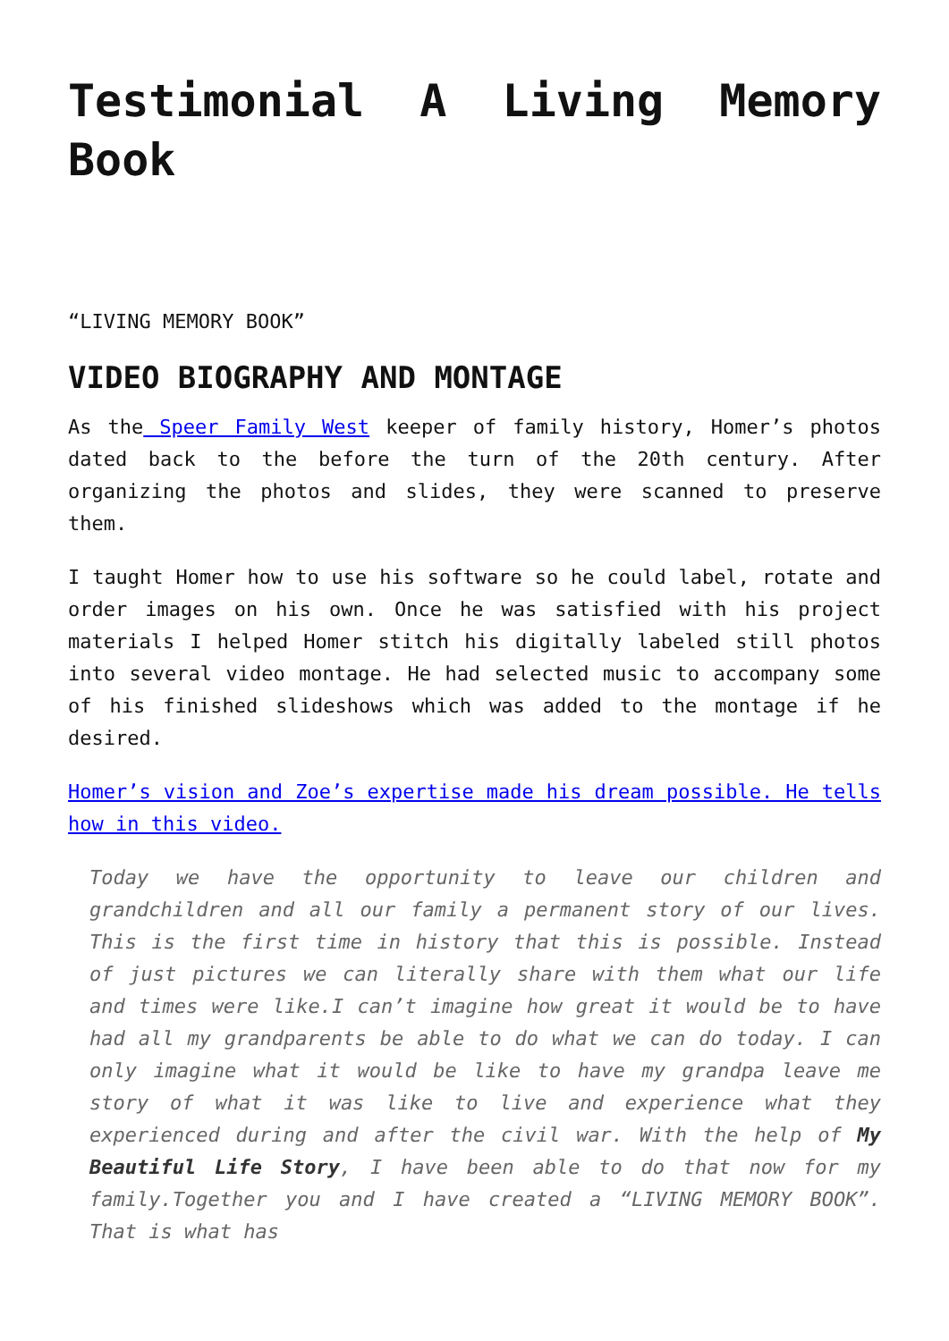Testimonial A Living Memory Book
“LIVING MEMORY BOOK”
VIDEO BIOGRAPHY AND MONTAGE
As the Speer Family West keeper of family history, Homer’s photos dated back to the before the turn of the 20th century. After organizing the photos and slides, they were scanned to preserve them.
I taught Homer how to use his software so he could label, rotate and order images on his own. Once he was satisfied with his project materials I helped Homer stitch his digitally labeled still photos into several video montage. He had selected music to accompany some of his finished slideshows which was added to the montage if he desired.
Homer’s vision and Zoe’s expertise made his dream possible. He tells how in this video.
Today we have the opportunity to leave our children and grandchildren and all our family a permanent story of our lives. This is the first time in history that this is possible. Instead of just pictures we can literally share with them what our life and times were like.I can’t imagine how great it would be to have had all my grandparents be able to do what we can do today. I can only imagine what it would be like to have my grandpa leave me story of what it was like to live and experience what they experienced during and after the civil war. With the help of My Beautiful Life Story, I have been able to do that now for my family.Together you and I have created a “LIVING MEMORY BOOK”. That is what has